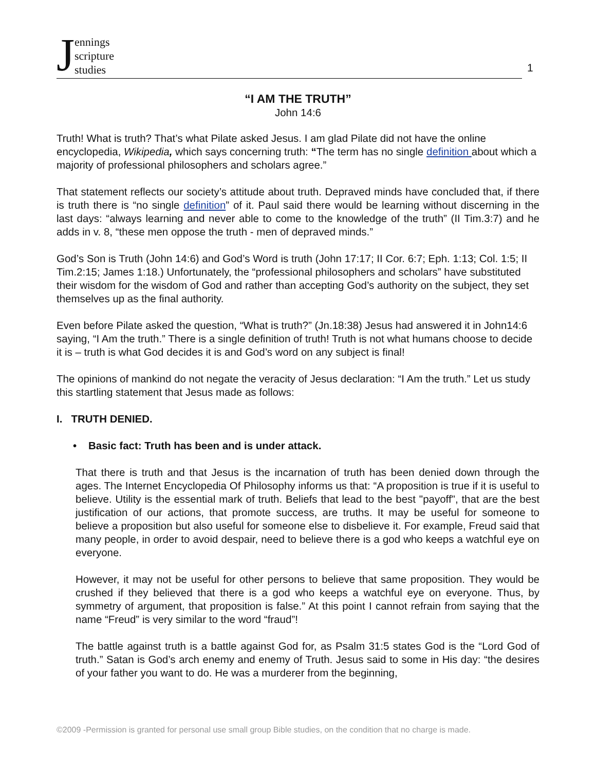Jennings
scripture
studies
1
“I AM THE TRUTH”
John 14:6
Truth! What is truth? That’s what Pilate asked Jesus. I am glad Pilate did not have the online encyclopedia, Wikipedia, which says concerning truth: “The term has no single definition about which a majority of professional philosophers and scholars agree.”
That statement reflects our society’s attitude about truth. Depraved minds have concluded that, if there is truth there is “no single definition” of it. Paul said there would be learning without discerning in the last days: “always learning and never able to come to the knowledge of the truth” (II Tim.3:7) and he adds in v. 8, “these men oppose the truth - men of depraved minds.”
God’s Son is Truth (John 14:6) and God’s Word is truth (John 17:17; II Cor. 6:7; Eph. 1:13; Col. 1:5; II Tim.2:15; James 1:18.) Unfortunately, the “professional philosophers and scholars” have substituted their wisdom for the wisdom of God and rather than accepting God’s authority on the subject, they set themselves up as the final authority.
Even before Pilate asked the question, “What is truth?” (Jn.18:38) Jesus had answered it in John14:6 saying, “I Am the truth.” There is a single definition of truth! Truth is not what humans choose to decide it is – truth is what God decides it is and God’s word on any subject is final!
The opinions of mankind do not negate the veracity of Jesus declaration: “I Am the truth.” Let us study this startling statement that Jesus made as follows:
I. TRUTH DENIED.
• Basic fact: Truth has been and is under attack.
That there is truth and that Jesus is the incarnation of truth has been denied down through the ages. The Internet Encyclopedia Of Philosophy informs us that: “A proposition is true if it is useful to believe. Utility is the essential mark of truth. Beliefs that lead to the best "payoff", that are the best justification of our actions, that promote success, are truths. It may be useful for someone to believe a proposition but also useful for someone else to disbelieve it. For example, Freud said that many people, in order to avoid despair, need to believe there is a god who keeps a watchful eye on everyone.
However, it may not be useful for other persons to believe that same proposition. They would be crushed if they believed that there is a god who keeps a watchful eye on everyone. Thus, by symmetry of argument, that proposition is false.” At this point I cannot refrain from saying that the name “Freud” is very similar to the word “fraud”!
The battle against truth is a battle against God for, as Psalm 31:5 states God is the “Lord God of truth.” Satan is God’s arch enemy and enemy of Truth. Jesus said to some in His day: “the desires of your father you want to do. He was a murderer from the beginning,
©2009 -Permission is granted for personal use small group Bible studies, on the condition that no charge is made.